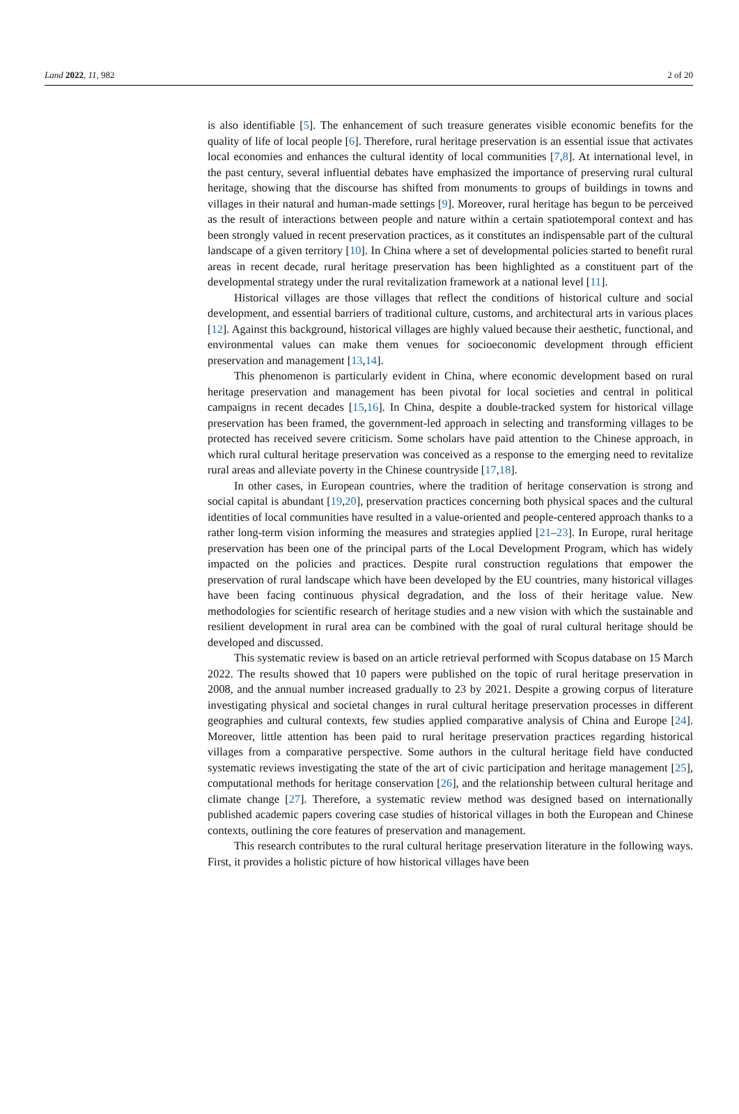Land 2022, 11, 982 2 of 20
is also identifiable [5]. The enhancement of such treasure generates visible economic benefits for the quality of life of local people [6]. Therefore, rural heritage preservation is an essential issue that activates local economies and enhances the cultural identity of local communities [7,8]. At international level, in the past century, several influential debates have emphasized the importance of preserving rural cultural heritage, showing that the discourse has shifted from monuments to groups of buildings in towns and villages in their natural and human-made settings [9]. Moreover, rural heritage has begun to be perceived as the result of interactions between people and nature within a certain spatiotemporal context and has been strongly valued in recent preservation practices, as it constitutes an indispensable part of the cultural landscape of a given territory [10]. In China where a set of developmental policies started to benefit rural areas in recent decade, rural heritage preservation has been highlighted as a constituent part of the developmental strategy under the rural revitalization framework at a national level [11].
Historical villages are those villages that reflect the conditions of historical culture and social development, and essential barriers of traditional culture, customs, and architectural arts in various places [12]. Against this background, historical villages are highly valued because their aesthetic, functional, and environmental values can make them venues for socioeconomic development through efficient preservation and management [13,14].
This phenomenon is particularly evident in China, where economic development based on rural heritage preservation and management has been pivotal for local societies and central in political campaigns in recent decades [15,16]. In China, despite a double-tracked system for historical village preservation has been framed, the government-led approach in selecting and transforming villages to be protected has received severe criticism. Some scholars have paid attention to the Chinese approach, in which rural cultural heritage preservation was conceived as a response to the emerging need to revitalize rural areas and alleviate poverty in the Chinese countryside [17,18].
In other cases, in European countries, where the tradition of heritage conservation is strong and social capital is abundant [19,20], preservation practices concerning both physical spaces and the cultural identities of local communities have resulted in a value-oriented and people-centered approach thanks to a rather long-term vision informing the measures and strategies applied [21–23]. In Europe, rural heritage preservation has been one of the principal parts of the Local Development Program, which has widely impacted on the policies and practices. Despite rural construction regulations that empower the preservation of rural landscape which have been developed by the EU countries, many historical villages have been facing continuous physical degradation, and the loss of their heritage value. New methodologies for scientific research of heritage studies and a new vision with which the sustainable and resilient development in rural area can be combined with the goal of rural cultural heritage should be developed and discussed.
This systematic review is based on an article retrieval performed with Scopus database on 15 March 2022. The results showed that 10 papers were published on the topic of rural heritage preservation in 2008, and the annual number increased gradually to 23 by 2021. Despite a growing corpus of literature investigating physical and societal changes in rural cultural heritage preservation processes in different geographies and cultural contexts, few studies applied comparative analysis of China and Europe [24]. Moreover, little attention has been paid to rural heritage preservation practices regarding historical villages from a comparative perspective. Some authors in the cultural heritage field have conducted systematic reviews investigating the state of the art of civic participation and heritage management [25], computational methods for heritage conservation [26], and the relationship between cultural heritage and climate change [27]. Therefore, a systematic review method was designed based on internationally published academic papers covering case studies of historical villages in both the European and Chinese contexts, outlining the core features of preservation and management.
This research contributes to the rural cultural heritage preservation literature in the following ways. First, it provides a holistic picture of how historical villages have been